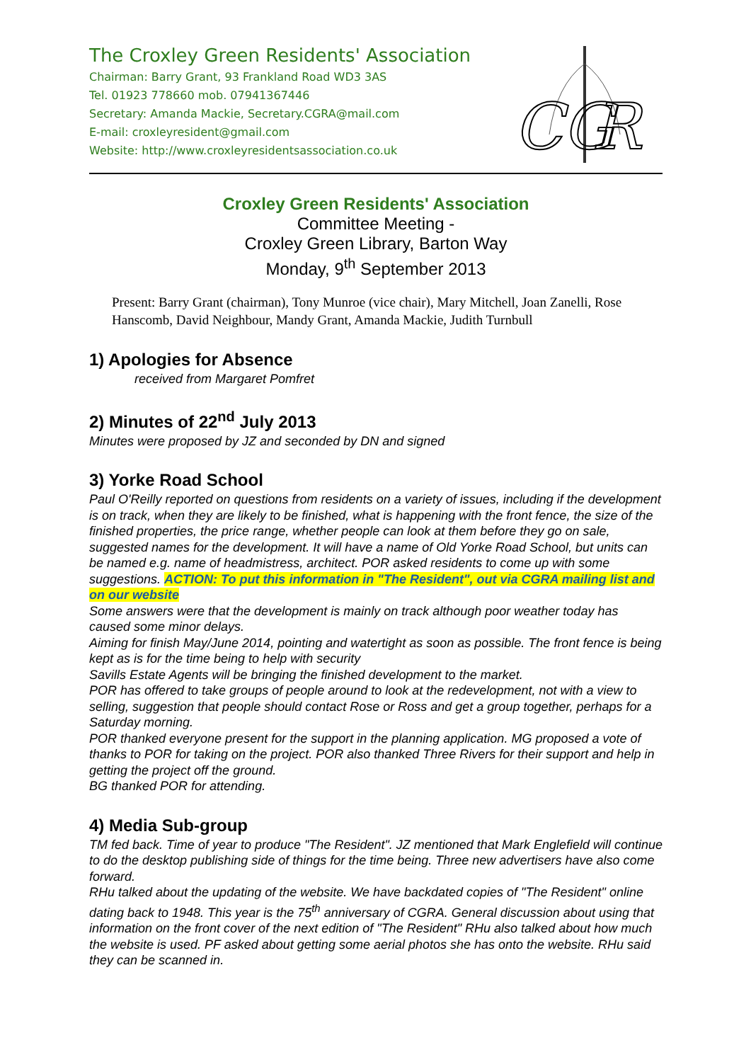The Croxley Green Residents' Association
Chairman: Barry Grant, 93 Frankland Road WD3 3AS
Tel. 01923 778660 mob. 07941367446
Secretary: Amanda Mackie, Secretary.CGRA@mail.com
E-mail: croxleyresident@gmail.com
Website: http://www.croxleyresidentsassociation.co.uk
CG
R
Croxley Green Residents' Association
Committee Meeting -
Croxley Green Library, Barton Way
Monday, 9<sup>th</sup> September 2013
Present: Barry Grant (chairman), Tony Munroe (vice chair), Mary Mitchell, Joan Zanelli, Rose Hanscomb, David Neighbour, Mandy Grant, Amanda Mackie, Judith Turnbull
1) Apologies for Absence
received from Margaret Pomfret
2) Minutes of 22<sup>nd</sup> July 2013
Minutes were proposed by JZ and seconded by DN and signed
3) Yorke Road School
Paul O'Reilly reported on questions from residents on a variety of issues, including if the development is on track, when they are likely to be finished, what is happening with the front fence, the size of the finished properties, the price range, whether people can look at them before they go on sale, suggested names for the development. It will have a name of Old Yorke Road School, but units can be named e.g. name of headmistress, architect. POR asked residents to come up with some suggestions. ACTION: To put this information in "The Resident", out via CGRA mailing list and on our website
Some answers were that the development is mainly on track although poor weather today has caused some minor delays.
Aiming for finish May/June 2014, pointing and watertight as soon as possible. The front fence is being kept as is for the time being to help with security
Savills Estate Agents will be bringing the finished development to the market.
POR has offered to take groups of people around to look at the redevelopment, not with a view to selling, suggestion that people should contact Rose or Ross and get a group together, perhaps for a Saturday morning.
POR thanked everyone present for the support in the planning application. MG proposed a vote of thanks to POR for taking on the project. POR also thanked Three Rivers for their support and help in getting the project off the ground.
BG thanked POR for attending.
4) Media Sub-group
TM fed back. Time of year to produce "The Resident". JZ mentioned that Mark Englefield will continue to do the desktop publishing side of things for the time being. Three new advertisers have also come forward.
RHu talked about the updating of the website. We have backdated copies of "The Resident" online dating back to 1948. This year is the 75<sup>th</sup> anniversary of CGRA. General discussion about using that information on the front cover of the next edition of "The Resident" RHu also talked about how much the website is used. PF asked about getting some aerial photos she has onto the website. RHu said they can be scanned in.